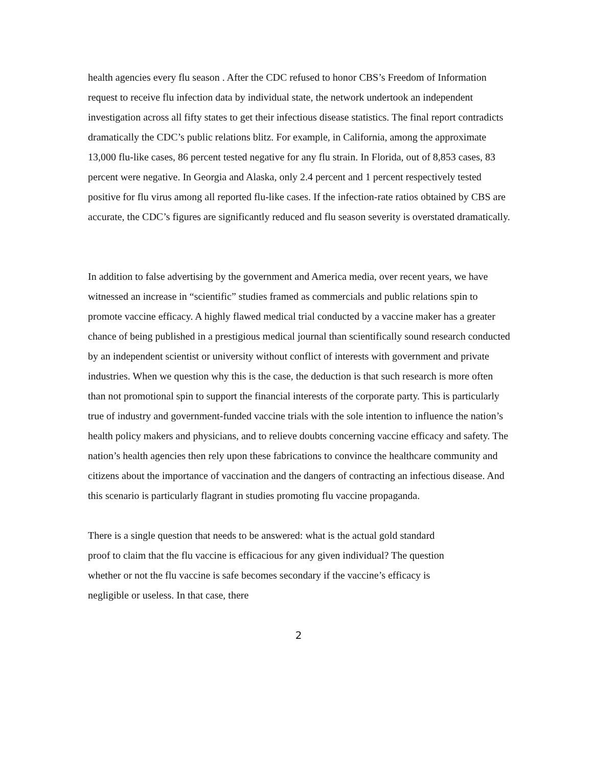health agencies every flu season . After the CDC refused to honor CBS’s Freedom of Information request to receive flu infection data by individual state, the network undertook an independent investigation across all fifty states to get their infectious disease statistics. The final report contradicts dramatically the CDC’s public relations blitz. For example, in California, among the approximate 13,000 flu-like cases, 86 percent tested negative for any flu strain. In Florida, out of 8,853 cases, 83 percent were negative. In Georgia and Alaska, only 2.4 percent and 1 percent respectively tested positive for flu virus among all reported flu-like cases. If the infection-rate ratios obtained by CBS are accurate, the CDC’s figures are significantly reduced and flu season severity is overstated dramatically.
In addition to false advertising by the government and America media, over recent years, we have witnessed an increase in “scientific” studies framed as commercials and public relations spin to promote vaccine efficacy. A highly flawed medical trial conducted by a vaccine maker has a greater chance of being published in a prestigious medical journal than scientifically sound research conducted by an independent scientist or university without conflict of interests with government and private industries. When we question why this is the case, the deduction is that such research is more often than not promotional spin to support the financial interests of the corporate party. This is particularly true of industry and government-funded vaccine trials with the sole intention to influence the nation’s health policy makers and physicians, and to relieve doubts concerning vaccine efficacy and safety. The nation’s health agencies then rely upon these fabrications to convince the healthcare community and citizens about the importance of vaccination and the dangers of contracting an infectious disease. And this scenario is particularly flagrant in studies promoting flu vaccine propaganda.
There is a single question that needs to be answered: what is the actual gold standard proof to claim that the flu vaccine is efficacious for any given individual? The question whether or not the flu vaccine is safe becomes secondary if the vaccine’s efficacy is negligible or useless. In that case, there
2